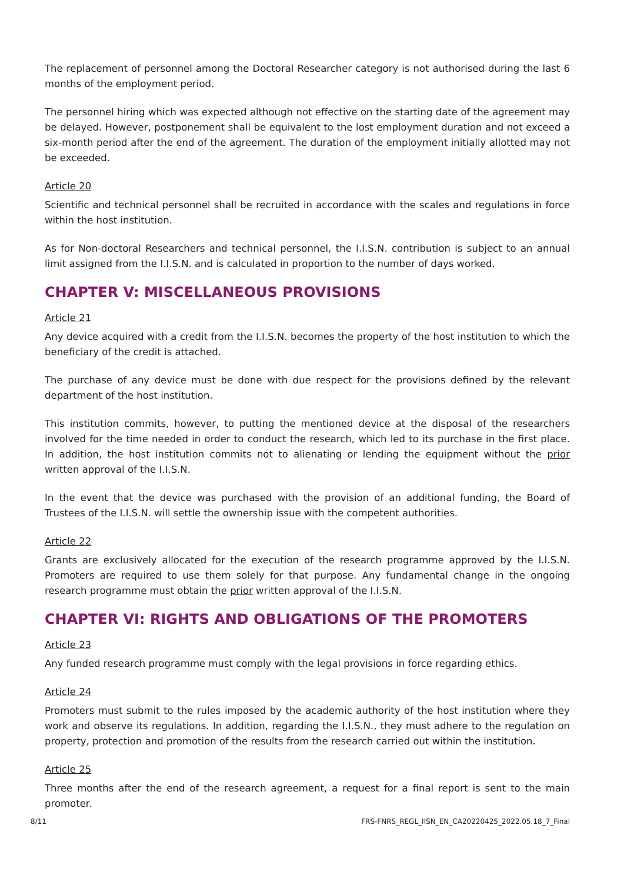The replacement of personnel among the Doctoral Researcher category is not authorised during the last 6 months of the employment period.
The personnel hiring which was expected although not effective on the starting date of the agreement may be delayed. However, postponement shall be equivalent to the lost employment duration and not exceed a six-month period after the end of the agreement. The duration of the employment initially allotted may not be exceeded.
Article 20
Scientific and technical personnel shall be recruited in accordance with the scales and regulations in force within the host institution.
As for Non-doctoral Researchers and technical personnel, the I.I.S.N. contribution is subject to an annual limit assigned from the I.I.S.N. and is calculated in proportion to the number of days worked.
CHAPTER V: MISCELLANEOUS PROVISIONS
Article 21
Any device acquired with a credit from the I.I.S.N. becomes the property of the host institution to which the beneficiary of the credit is attached.
The purchase of any device must be done with due respect for the provisions defined by the relevant department of the host institution.
This institution commits, however, to putting the mentioned device at the disposal of the researchers involved for the time needed in order to conduct the research, which led to its purchase in the first place. In addition, the host institution commits not to alienating or lending the equipment without the prior written approval of the I.I.S.N.
In the event that the device was purchased with the provision of an additional funding, the Board of Trustees of the I.I.S.N. will settle the ownership issue with the competent authorities.
Article 22
Grants are exclusively allocated for the execution of the research programme approved by the I.I.S.N. Promoters are required to use them solely for that purpose. Any fundamental change in the ongoing research programme must obtain the prior written approval of the I.I.S.N.
CHAPTER VI: RIGHTS AND OBLIGATIONS OF THE PROMOTERS
Article 23
Any funded research programme must comply with the legal provisions in force regarding ethics.
Article 24
Promoters must submit to the rules imposed by the academic authority of the host institution where they work and observe its regulations. In addition, regarding the I.I.S.N., they must adhere to the regulation on property, protection and promotion of the results from the research carried out within the institution.
Article 25
Three months after the end of the research agreement, a request for a final report is sent to the main promoter.
8/11 FRS-FNRS_REGL_IISN_EN_CA20220425_2022.05.18_7_Final